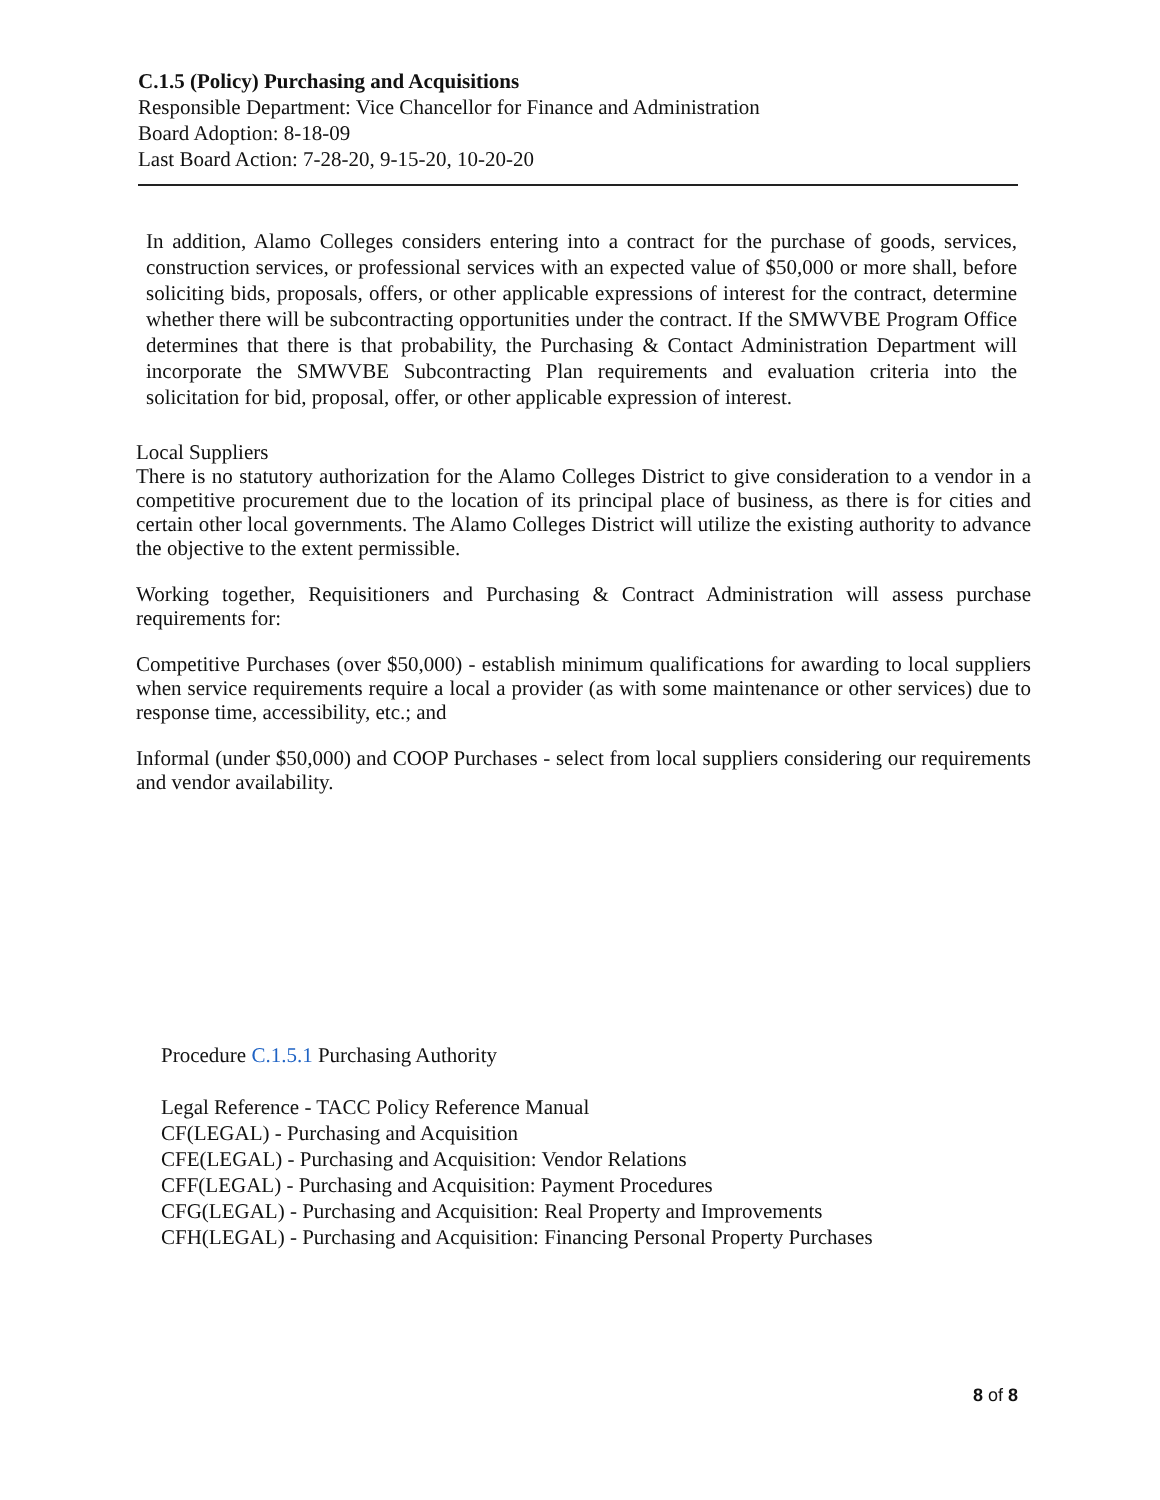C.1.5 (Policy) Purchasing and Acquisitions
Responsible Department: Vice Chancellor for Finance and Administration
Board Adoption: 8-18-09
Last Board Action: 7-28-20, 9-15-20, 10-20-20
In addition, Alamo Colleges considers entering into a contract for the purchase of goods, services, construction services, or professional services with an expected value of $50,000 or more shall, before soliciting bids, proposals, offers, or other applicable expressions of interest for the contract, determine whether there will be subcontracting opportunities under the contract. If the SMWVBE Program Office determines that there is that probability, the Purchasing & Contact Administration Department will incorporate the SMWVBE Subcontracting Plan requirements and evaluation criteria into the solicitation for bid, proposal, offer, or other applicable expression of interest.
Local Suppliers
There is no statutory authorization for the Alamo Colleges District to give consideration to a vendor in a competitive procurement due to the location of its principal place of business, as there is for cities and certain other local governments. The Alamo Colleges District will utilize the existing authority to advance the objective to the extent permissible.
Working together, Requisitioners and Purchasing & Contract Administration will assess purchase requirements for:
Competitive Purchases (over $50,000) - establish minimum qualifications for awarding to local suppliers when service requirements require a local a provider (as with some maintenance or other services) due to response time, accessibility, etc.; and
Informal (under $50,000) and COOP Purchases - select from local suppliers considering our requirements and vendor availability.
Procedure C.1.5.1 Purchasing Authority
Legal Reference - TACC Policy Reference Manual
CF(LEGAL) - Purchasing and Acquisition
CFE(LEGAL) - Purchasing and Acquisition: Vendor Relations
CFF(LEGAL) - Purchasing and Acquisition: Payment Procedures
CFG(LEGAL) - Purchasing and Acquisition: Real Property and Improvements
CFH(LEGAL) - Purchasing and Acquisition: Financing Personal Property Purchases
8 of 8